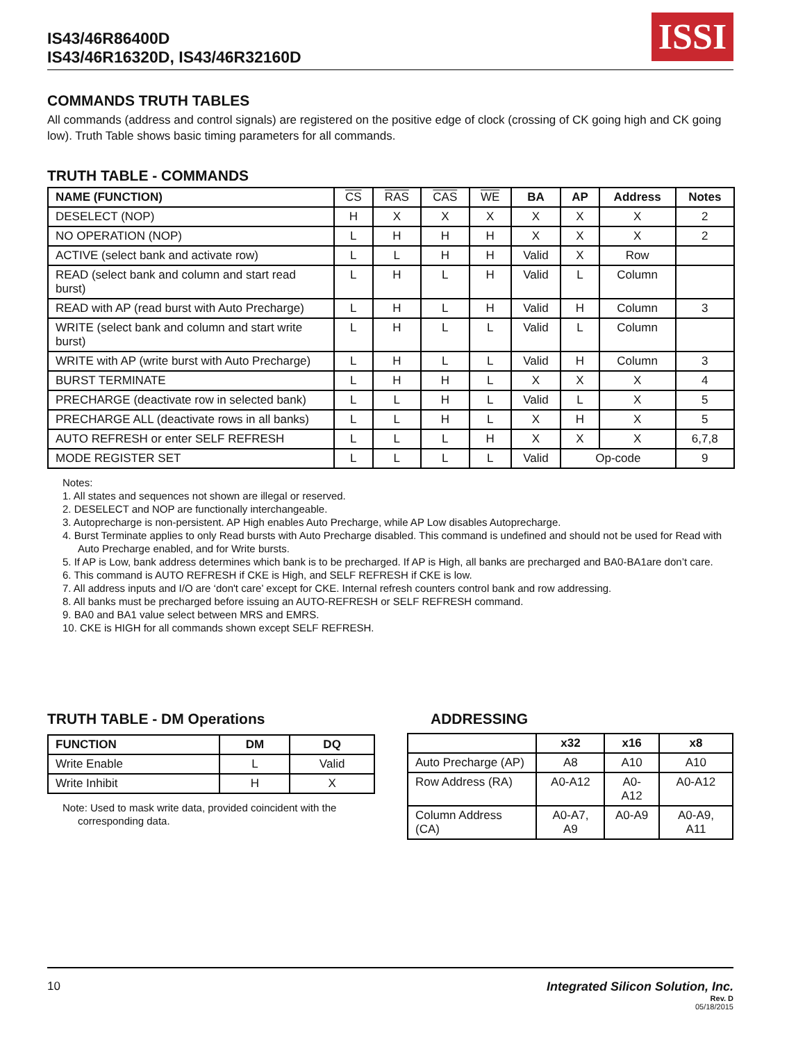IS43/46R86400D
IS43/46R16320D, IS43/46R32160D
ISSI
COMMANDS TRUTH TABLES
All commands (address and control signals) are registered on the positive edge of clock (crossing of CK going high and CK going low). Truth Table shows basic timing parameters for all commands.
TRUTH TABLE - COMMANDS
| NAME (FUNCTION) | CS | RAS | CAS | WE | BA | AP | Address | Notes |
| --- | --- | --- | --- | --- | --- | --- | --- | --- |
| DESELECT (NOP) | H | X | X | X | X | X | X | 2 |
| NO OPERATION (NOP) | L | H | H | H | X | X | X | 2 |
| ACTIVE (select bank and activate row) | L | L | H | H | Valid | X | Row | |
| READ (select bank and column and start read burst) | L | H | L | H | Valid | L | Column | |
| READ with AP (read burst with Auto Precharge) | L | H | L | H | Valid | H | Column | 3 |
| WRITE (select bank and column and start write burst) | L | H | L | L | Valid | L | Column | |
| WRITE with AP (write burst with Auto Precharge) | L | H | L | L | Valid | H | Column | 3 |
| BURST TERMINATE | L | H | H | L | X | X | X | 4 |
| PRECHARGE (deactivate row in selected bank) | L | L | H | L | Valid | L | X | 5 |
| PRECHARGE ALL (deactivate rows in all banks) | L | L | H | L | X | H | X | 5 |
| AUTO REFRESH or enter SELF REFRESH | L | L | L | H | X | X | X | 6,7,8 |
| MODE REGISTER SET | L | L | L | L | Valid | Op-code | | 9 |
Notes:
1. All states and sequences not shown are illegal or reserved.
2. DESELECT and NOP are functionally interchangeable.
3. Autoprecharge is non-persistent. AP High enables Auto Precharge, while AP Low disables Autoprecharge.
4. Burst Terminate applies to only Read bursts with Auto Precharge disabled. This command is undefined and should not be used for Read with Auto Precharge enabled, and for Write bursts.
5. If AP is Low, bank address determines which bank is to be precharged. If AP is High, all banks are precharged and BA0-BA1are don’t care.
6. This command is AUTO REFRESH if CKE is High, and SELF REFRESH if CKE is low.
7. All address inputs and I/O are ‘don't care’ except for CKE. Internal refresh counters control bank and row addressing.
8. All banks must be precharged before issuing an AUTO-REFRESH or SELF REFRESH command.
9. BA0 and BA1 value select between MRS and EMRS.
10. CKE is HIGH for all commands shown except SELF REFRESH.
TRUTH TABLE - DM Operations
| FUNCTION | DM | DQ |
| --- | --- | --- |
| Write Enable | L | Valid |
| Write Inhibit | H | X |
Note: Used to mask write data, provided coincident with the corresponding data.
ADDRESSING
| | x32 | x16 | x8 |
| --- | --- | --- | --- |
| Auto Precharge (AP) | A8 | A10 | A10 |
| Row Address (RA) | A0-A12 | A0-A12 | A0-A12 |
| Column Address (CA) | A0-A7, A9 | A0-A9 | A0-A9, A11 |
10 Integrated Silicon Solution, Inc.
Rev. D
05/18/2015